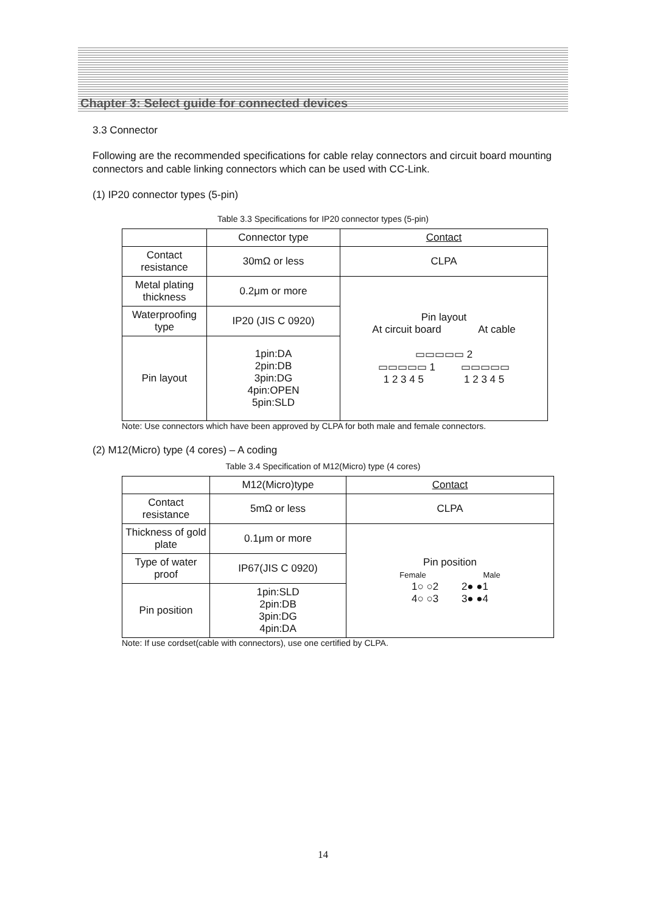Chapter 3: Select guide for connected devices
3.3 Connector
Following are the recommended specifications for cable relay connectors and circuit board mounting connectors and cable linking connectors which can be used with CC-Link.
(1) IP20 connector types (5-pin)
Table 3.3 Specifications for IP20 connector types (5-pin)
| | Connector type | Contact |
| Contact resistance | 30mΩ or less | CLPA |
| Metal plating thickness | 0.2μm or more | Pin layout At circuit board At cable ▭▭▭▭▭ 2 ▭▭▭▭▭ 1 ▭▭▭▭▭ 1 2 3 4 5 1 2 3 4 5 |
| Waterproofing type | IP20 (JIS C 0920) | |
| Pin layout | 1pin:DA 2pin:DB 3pin:DG 4pin:OPEN 5pin:SLD | |
Note: Use connectors which have been approved by CLPA for both male and female connectors.
(2) M12(Micro) type (4 cores) – A coding
Table 3.4 Specification of M12(Micro) type (4 cores)
| | M12(Micro)type | Contact |
| Contact resistance | 5mΩ or less | CLPA |
| Thickness of gold plate | 0.1μm or more | Pin position Female Male 1○ ○2 2● ●1 4○ ○3 3● ●4 |
| Type of water proof | IP67(JIS C 0920) | |
| Pin position | 1pin:SLD 2pin:DB 3pin:DG 4pin:DA | |
Note: If use cordset(cable with connectors), use one certified by CLPA.
14